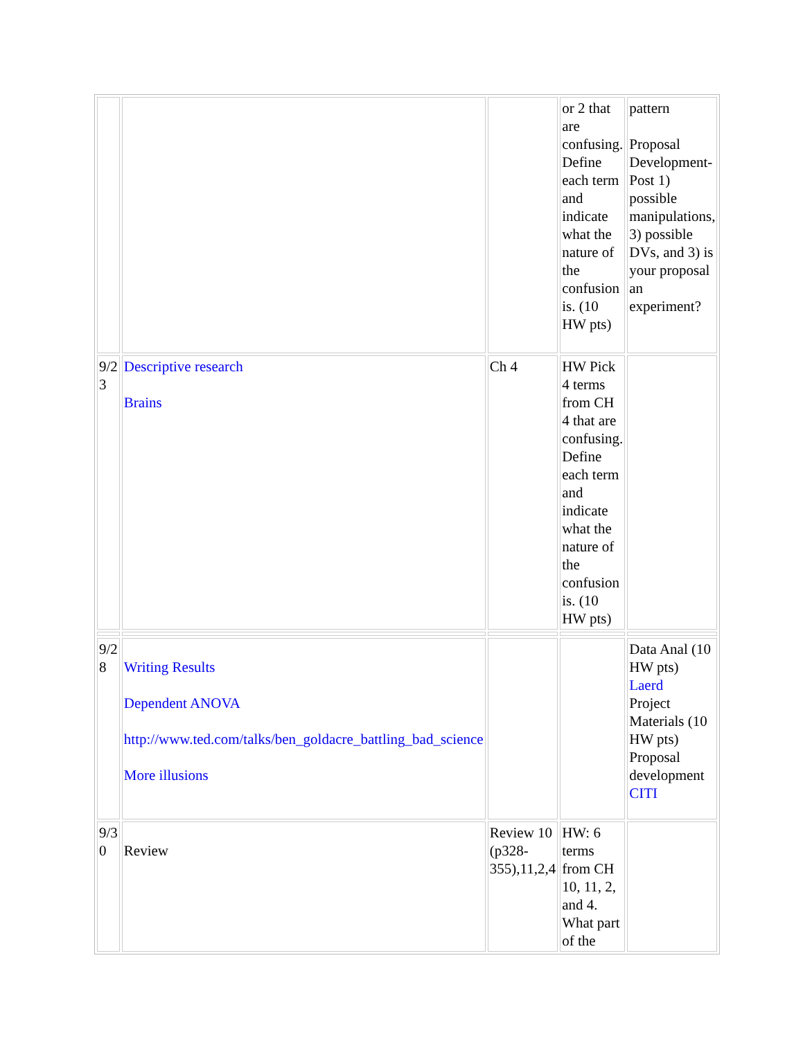| | | | or 2 that are confusing. Define each term and indicate what the nature of the confusion is. (10 HW pts) | pattern Proposal Development- Post 1) possible manipulations, 3) possible DVs, and 3) is your proposal an experiment? |
| 9/2 3 | Descriptive research Brains | Ch 4 | HW Pick 4 terms from CH 4 that are confusing. Define each term and indicate what the nature of the confusion is. (10 HW pts) | |
| 9/2 8 | Writing Results Dependent ANOVA http://www.ted.com/talks/ben_goldacre_battling_bad_science More illusions | | | Data Anal (10 HW pts) Laerd Project Materials (10 HW pts) Proposal development CITI |
| 9/3 0 | Review | Review 10 (p328-355),11,2,4 | HW: 6 terms from CH 10, 11, 2, and 4. What part of the | |